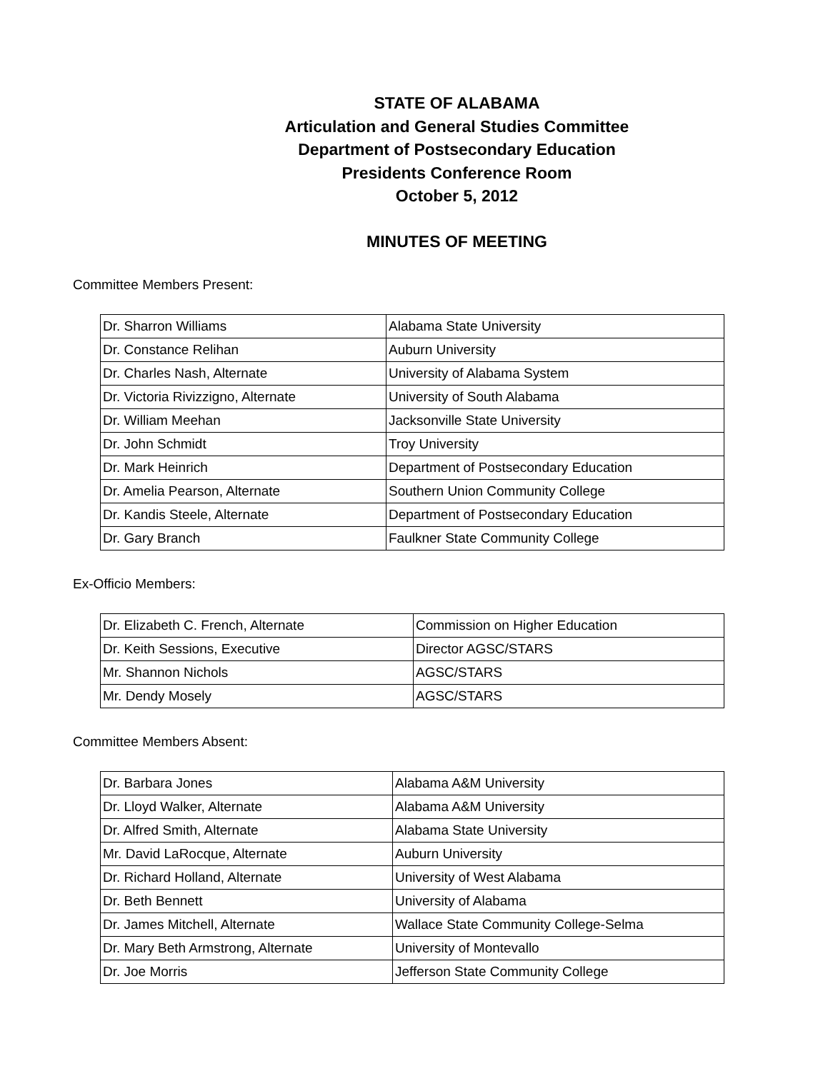STATE OF ALABAMA
Articulation and General Studies Committee
Department of Postsecondary Education
Presidents Conference Room
October 5, 2012
MINUTES OF MEETING
Committee Members Present:
| Dr. Sharron Williams | Alabama State University |
| Dr. Constance Relihan | Auburn University |
| Dr. Charles Nash, Alternate | University of Alabama System |
| Dr. Victoria Rivizzigno, Alternate | University of South Alabama |
| Dr. William Meehan | Jacksonville State University |
| Dr. John Schmidt | Troy University |
| Dr. Mark Heinrich | Department of Postsecondary Education |
| Dr. Amelia Pearson, Alternate | Southern Union Community College |
| Dr. Kandis Steele, Alternate | Department of Postsecondary Education |
| Dr. Gary Branch | Faulkner State Community College |
Ex-Officio Members:
| Dr. Elizabeth C. French, Alternate | Commission on Higher Education |
| Dr. Keith Sessions, Executive | Director AGSC/STARS |
| Mr. Shannon Nichols | AGSC/STARS |
| Mr. Dendy Mosely | AGSC/STARS |
Committee Members Absent:
| Dr. Barbara Jones | Alabama A&M University |
| Dr. Lloyd Walker, Alternate | Alabama A&M University |
| Dr. Alfred Smith, Alternate | Alabama State University |
| Mr. David LaRocque, Alternate | Auburn University |
| Dr. Richard Holland, Alternate | University of West Alabama |
| Dr. Beth Bennett | University of Alabama |
| Dr. James Mitchell, Alternate | Wallace State Community College-Selma |
| Dr. Mary Beth Armstrong, Alternate | University of Montevallo |
| Dr. Joe Morris | Jefferson State Community College |